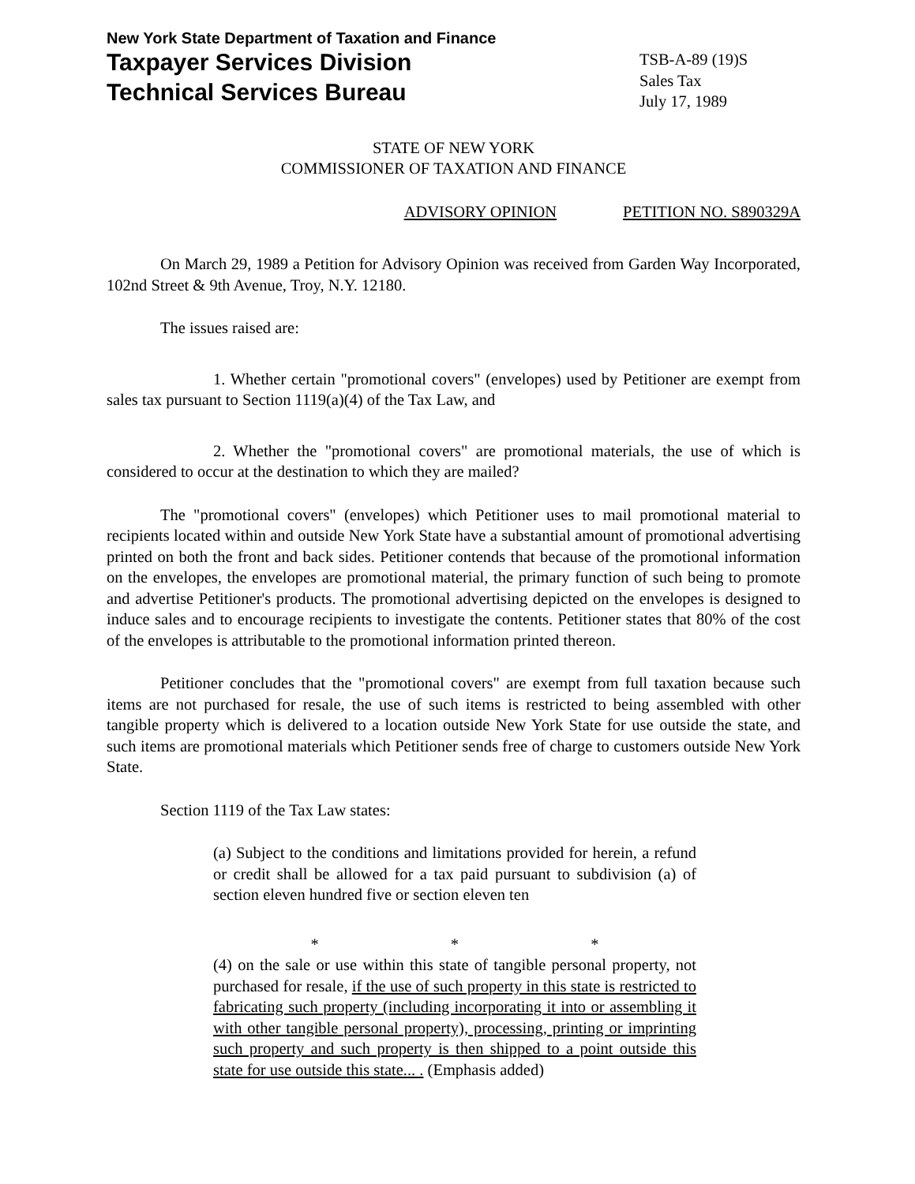New York State Department of Taxation and Finance
Taxpayer Services Division
Technical Services Bureau
TSB-A-89 (19)S
Sales Tax
July 17, 1989
STATE OF NEW YORK
COMMISSIONER OF TAXATION AND FINANCE
ADVISORY OPINION PETITION NO. S890329A
On March 29, 1989 a Petition for Advisory Opinion was received from Garden Way Incorporated, 102nd Street & 9th Avenue, Troy, N.Y. 12180.
The issues raised are:
1. Whether certain "promotional covers" (envelopes) used by Petitioner are exempt from sales tax pursuant to Section 1119(a)(4) of the Tax Law, and
2. Whether the "promotional covers" are promotional materials, the use of which is considered to occur at the destination to which they are mailed?
The "promotional covers" (envelopes) which Petitioner uses to mail promotional material to recipients located within and outside New York State have a substantial amount of promotional advertising printed on both the front and back sides. Petitioner contends that because of the promotional information on the envelopes, the envelopes are promotional material, the primary function of such being to promote and advertise Petitioner's products. The promotional advertising depicted on the envelopes is designed to induce sales and to encourage recipients to investigate the contents. Petitioner states that 80% of the cost of the envelopes is attributable to the promotional information printed thereon.
Petitioner concludes that the "promotional covers" are exempt from full taxation because such items are not purchased for resale, the use of such items is restricted to being assembled with other tangible property which is delivered to a location outside New York State for use outside the state, and such items are promotional materials which Petitioner sends free of charge to customers outside New York State.
Section 1119 of the Tax Law states:
(a) Subject to the conditions and limitations provided for herein, a refund or credit shall be allowed for a tax paid pursuant to subdivision (a) of section eleven hundred five or section eleven ten
* * *
(4) on the sale or use within this state of tangible personal property, not purchased for resale, if the use of such property in this state is restricted to fabricating such property (including incorporating it into or assembling it with other tangible personal property), processing, printing or imprinting such property and such property is then shipped to a point outside this state for use outside this state... . (Emphasis added)